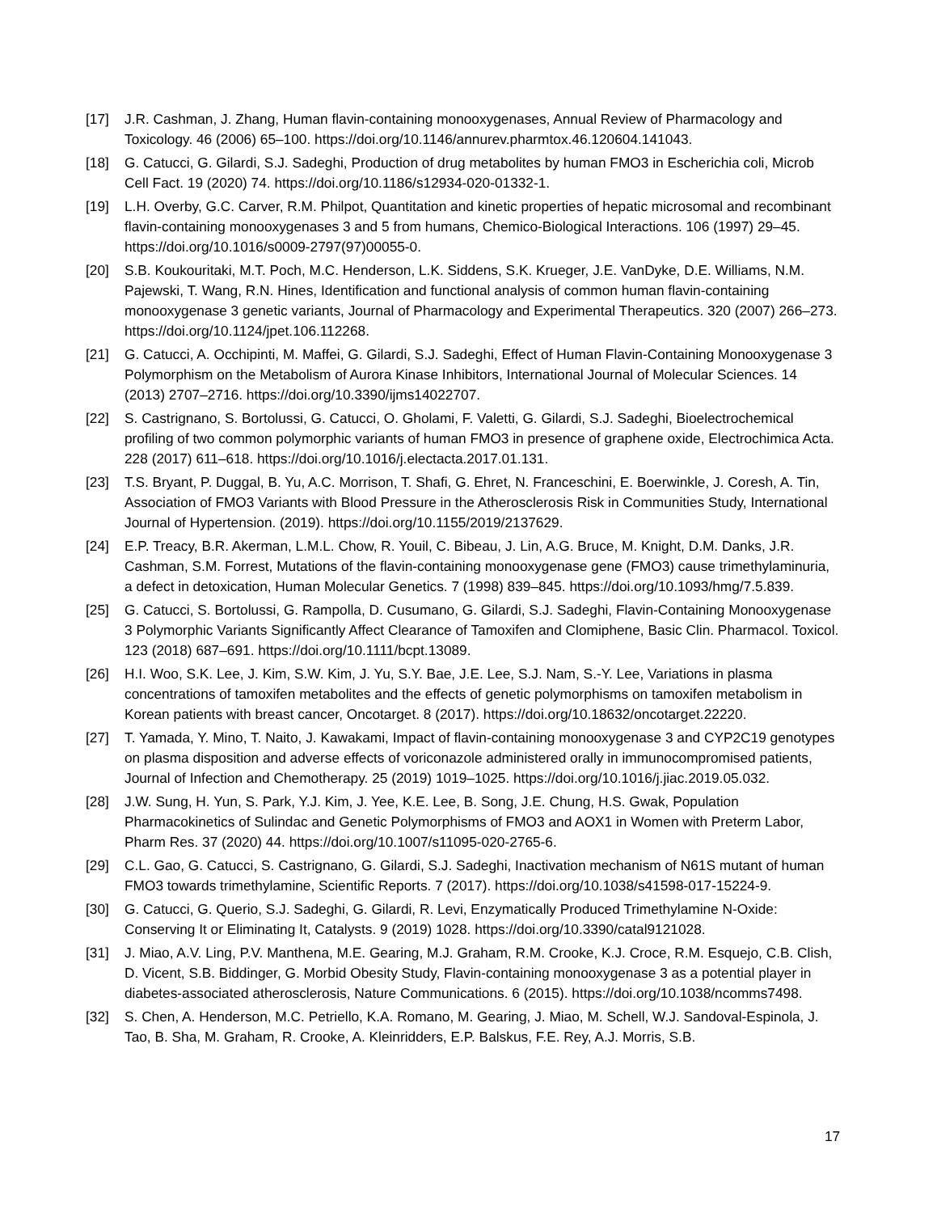[17] J.R. Cashman, J. Zhang, Human flavin-containing monooxygenases, Annual Review of Pharmacology and Toxicology. 46 (2006) 65–100. https://doi.org/10.1146/annurev.pharmtox.46.120604.141043.
[18] G. Catucci, G. Gilardi, S.J. Sadeghi, Production of drug metabolites by human FMO3 in Escherichia coli, Microb Cell Fact. 19 (2020) 74. https://doi.org/10.1186/s12934-020-01332-1.
[19] L.H. Overby, G.C. Carver, R.M. Philpot, Quantitation and kinetic properties of hepatic microsomal and recombinant flavin-containing monooxygenases 3 and 5 from humans, Chemico-Biological Interactions. 106 (1997) 29–45. https://doi.org/10.1016/s0009-2797(97)00055-0.
[20] S.B. Koukouritaki, M.T. Poch, M.C. Henderson, L.K. Siddens, S.K. Krueger, J.E. VanDyke, D.E. Williams, N.M. Pajewski, T. Wang, R.N. Hines, Identification and functional analysis of common human flavin-containing monooxygenase 3 genetic variants, Journal of Pharmacology and Experimental Therapeutics. 320 (2007) 266–273. https://doi.org/10.1124/jpet.106.112268.
[21] G. Catucci, A. Occhipinti, M. Maffei, G. Gilardi, S.J. Sadeghi, Effect of Human Flavin-Containing Monooxygenase 3 Polymorphism on the Metabolism of Aurora Kinase Inhibitors, International Journal of Molecular Sciences. 14 (2013) 2707–2716. https://doi.org/10.3390/ijms14022707.
[22] S. Castrignano, S. Bortolussi, G. Catucci, O. Gholami, F. Valetti, G. Gilardi, S.J. Sadeghi, Bioelectrochemical profiling of two common polymorphic variants of human FMO3 in presence of graphene oxide, Electrochimica Acta. 228 (2017) 611–618. https://doi.org/10.1016/j.electacta.2017.01.131.
[23] T.S. Bryant, P. Duggal, B. Yu, A.C. Morrison, T. Shafi, G. Ehret, N. Franceschini, E. Boerwinkle, J. Coresh, A. Tin, Association of FMO3 Variants with Blood Pressure in the Atherosclerosis Risk in Communities Study, International Journal of Hypertension. (2019). https://doi.org/10.1155/2019/2137629.
[24] E.P. Treacy, B.R. Akerman, L.M.L. Chow, R. Youil, C. Bibeau, J. Lin, A.G. Bruce, M. Knight, D.M. Danks, J.R. Cashman, S.M. Forrest, Mutations of the flavin-containing monooxygenase gene (FMO3) cause trimethylaminuria, a defect in detoxication, Human Molecular Genetics. 7 (1998) 839–845. https://doi.org/10.1093/hmg/7.5.839.
[25] G. Catucci, S. Bortolussi, G. Rampolla, D. Cusumano, G. Gilardi, S.J. Sadeghi, Flavin-Containing Monooxygenase 3 Polymorphic Variants Significantly Affect Clearance of Tamoxifen and Clomiphene, Basic Clin. Pharmacol. Toxicol. 123 (2018) 687–691. https://doi.org/10.1111/bcpt.13089.
[26] H.I. Woo, S.K. Lee, J. Kim, S.W. Kim, J. Yu, S.Y. Bae, J.E. Lee, S.J. Nam, S.-Y. Lee, Variations in plasma concentrations of tamoxifen metabolites and the effects of genetic polymorphisms on tamoxifen metabolism in Korean patients with breast cancer, Oncotarget. 8 (2017). https://doi.org/10.18632/oncotarget.22220.
[27] T. Yamada, Y. Mino, T. Naito, J. Kawakami, Impact of flavin-containing monooxygenase 3 and CYP2C19 genotypes on plasma disposition and adverse effects of voriconazole administered orally in immunocompromised patients, Journal of Infection and Chemotherapy. 25 (2019) 1019–1025. https://doi.org/10.1016/j.jiac.2019.05.032.
[28] J.W. Sung, H. Yun, S. Park, Y.J. Kim, J. Yee, K.E. Lee, B. Song, J.E. Chung, H.S. Gwak, Population Pharmacokinetics of Sulindac and Genetic Polymorphisms of FMO3 and AOX1 in Women with Preterm Labor, Pharm Res. 37 (2020) 44. https://doi.org/10.1007/s11095-020-2765-6.
[29] C.L. Gao, G. Catucci, S. Castrignano, G. Gilardi, S.J. Sadeghi, Inactivation mechanism of N61S mutant of human FMO3 towards trimethylamine, Scientific Reports. 7 (2017). https://doi.org/10.1038/s41598-017-15224-9.
[30] G. Catucci, G. Querio, S.J. Sadeghi, G. Gilardi, R. Levi, Enzymatically Produced Trimethylamine N-Oxide: Conserving It or Eliminating It, Catalysts. 9 (2019) 1028. https://doi.org/10.3390/catal9121028.
[31] J. Miao, A.V. Ling, P.V. Manthena, M.E. Gearing, M.J. Graham, R.M. Crooke, K.J. Croce, R.M. Esquejo, C.B. Clish, D. Vicent, S.B. Biddinger, G. Morbid Obesity Study, Flavin-containing monooxygenase 3 as a potential player in diabetes-associated atherosclerosis, Nature Communications. 6 (2015). https://doi.org/10.1038/ncomms7498.
[32] S. Chen, A. Henderson, M.C. Petriello, K.A. Romano, M. Gearing, J. Miao, M. Schell, W.J. Sandoval-Espinola, J. Tao, B. Sha, M. Graham, R. Crooke, A. Kleinridders, E.P. Balskus, F.E. Rey, A.J. Morris, S.B.
17